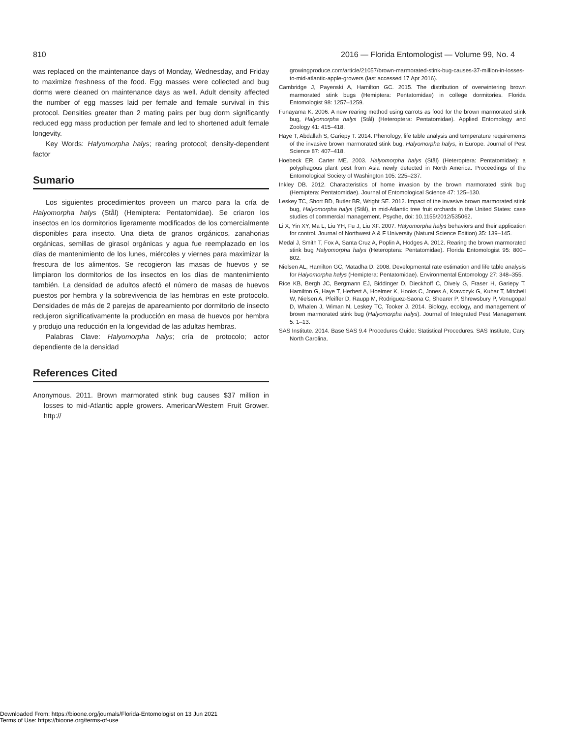810 2016 — Florida Entomologist — Volume 99, No. 4
was replaced on the maintenance days of Monday, Wednesday, and Friday to maximize freshness of the food. Egg masses were collected and bug dorms were cleaned on maintenance days as well. Adult density affected the number of egg masses laid per female and female survival in this protocol. Densities greater than 2 mating pairs per bug dorm significantly reduced egg mass production per female and led to shortened adult female longevity.
Key Words: Halyomorpha halys; rearing protocol; density-dependent factor
Sumario
Los siguientes procedimientos proveen un marco para la cría de Halyomorpha halys (Stål) (Hemiptera: Pentatomidae). Se criaron los insectos en los dormitorios ligeramente modificados de los comercialmente disponibles para insecto. Una dieta de granos orgánicos, zanahorias orgánicas, semillas de girasol orgánicas y agua fue reemplazado en los días de mantenimiento de los lunes, miércoles y viernes para maximizar la frescura de los alimentos. Se recogieron las masas de huevos y se limpiaron los dormitorios de los insectos en los días de mantenimiento también. La densidad de adultos afectó el número de masas de huevos puestos por hembra y la sobrevivencia de las hembras en este protocolo. Densidades de más de 2 parejas de apareamiento por dormitorio de insecto redujeron significativamente la producción en masa de huevos por hembra y produjo una reducción en la longevidad de las adultas hembras.
Palabras Clave: Halyomorpha halys; cría de protocolo; actor dependiente de la densidad
References Cited
Anonymous. 2011. Brown marmorated stink bug causes $37 million in losses to mid-Atlantic apple growers. American/Western Fruit Grower. http://
growingproduce.com/article/21057/brown-marmorated-stink-bug-causes-37-million-in-losses-to-mid-atlantic-apple-growers (last accessed 17 Apr 2016).
Cambridge J, Payenski A, Hamilton GC. 2015. The distribution of overwintering brown marmorated stink bugs (Hemiptera: Pentatomidae) in college dormitories. Florida Entomologist 98: 1257–1259.
Funayama K. 2006. A new rearing method using carrots as food for the brown marmorated stink bug, Halyomorpha halys (Stål) (Heteroptera: Pentatomidae). Applied Entomology and Zoology 41: 415–418.
Haye T, Abdallah S, Gariepy T. 2014. Phenology, life table analysis and temperature requirements of the invasive brown marmorated stink bug, Halyomorpha halys, in Europe. Journal of Pest Science 87: 407–418.
Hoebeck ER, Carter ME. 2003. Halyomorpha halys (Stål) (Heteroptera: Pentatomidae): a polyphagous plant pest from Asia newly detected in North America. Proceedings of the Entomological Society of Washington 105: 225–237.
Inkley DB. 2012. Characteristics of home invasion by the brown marmorated stink bug (Hemiptera: Pentatomidae). Journal of Entomological Science 47: 125–130.
Leskey TC, Short BD, Butler BR, Wright SE. 2012. Impact of the invasive brown marmorated stink bug, Halyomorpha halys (Stål), in mid-Atlantic tree fruit orchards in the United States: case studies of commercial management. Psyche, doi: 10.1155/2012/535062.
Li X, Yin XY, Ma L, Liu YH, Fu J, Liu XF. 2007. Halyomorpha halys behaviors and their application for control. Journal of Northwest A & F University (Natural Science Edition) 35: 139–145.
Medal J, Smith T, Fox A, Santa Cruz A, Poplin A, Hodges A. 2012. Rearing the brown marmorated stink bug Halyomorpha halys (Heteroptera: Pentatomidae). Florida Entomologist 95: 800–802.
Nielsen AL, Hamilton GC, Matadha D. 2008. Developmental rate estimation and life table analysis for Halyomorpha halys (Hemiptera: Pentatomidae). Environmental Entomology 27: 348–355.
Rice KB, Bergh JC, Bergmann EJ, Biddinger D, Dieckhoff C, Dively G, Fraser H, Gariepy T, Hamilton G, Haye T, Herbert A, Hoelmer K, Hooks C, Jones A, Krawczyk G, Kuhar T, Mitchell W, Nielsen A, Pfeiffer D, Raupp M, Rodriguez-Saona C, Shearer P, Shrewsbury P, Venugopal D, Whalen J, Wiman N, Leskey TC, Tooker J. 2014. Biology, ecology, and management of brown marmorated stink bug (Halyomorpha halys). Journal of Integrated Pest Management 5: 1–13.
SAS Institute. 2014. Base SAS 9.4 Procedures Guide: Statistical Procedures. SAS Institute, Cary, North Carolina.
Downloaded From: https://bioone.org/journals/Florida-Entomologist on 13 Jun 2021
Terms of Use: https://bioone.org/terms-of-use